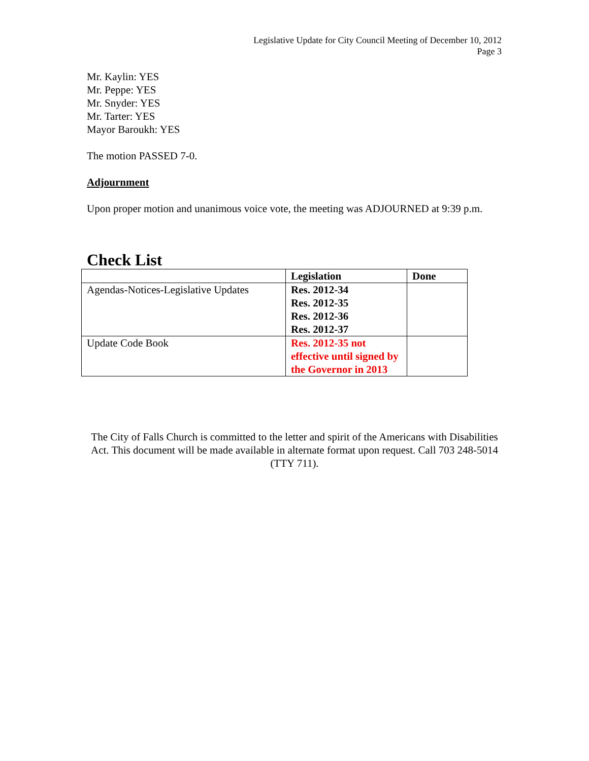Legislative Update for City Council Meeting of December 10, 2012
Page 3
Mr. Kaylin: YES
Mr. Peppe: YES
Mr. Snyder: YES
Mr. Tarter: YES
Mayor Baroukh: YES
The motion PASSED 7-0.
Adjournment
Upon proper motion and unanimous voice vote, the meeting was ADJOURNED at 9:39 p.m.
Check List
| | Legislation | Done |
| --- | --- | --- |
| Agendas-Notices-Legislative Updates | Res. 2012-34 Res. 2012-35 Res. 2012-36 Res. 2012-37 | |
| Update Code Book | Res. 2012-35 not effective until signed by the Governor in 2013 | |
The City of Falls Church is committed to the letter and spirit of the Americans with Disabilities Act. This document will be made available in alternate format upon request. Call 703 248-5014 (TTY 711).